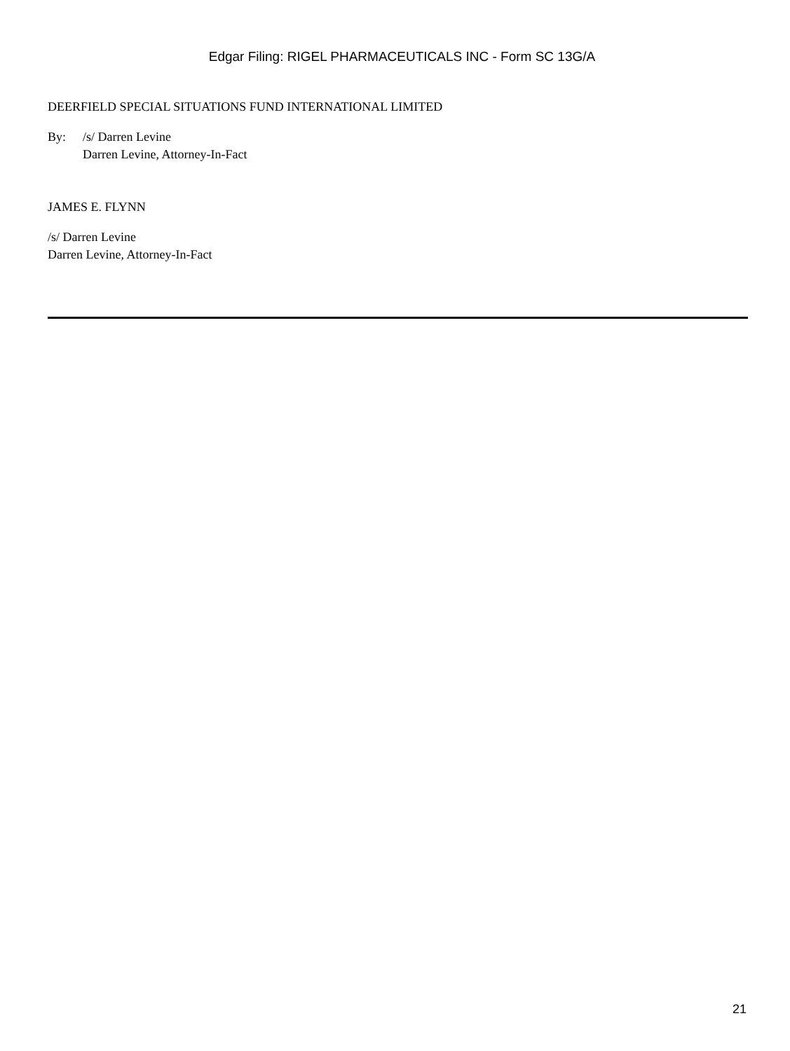Edgar Filing: RIGEL PHARMACEUTICALS INC - Form SC 13G/A
DEERFIELD SPECIAL SITUATIONS FUND INTERNATIONAL LIMITED
By: /s/ Darren Levine
Darren Levine, Attorney-In-Fact
JAMES E. FLYNN
/s/ Darren Levine
Darren Levine, Attorney-In-Fact
21